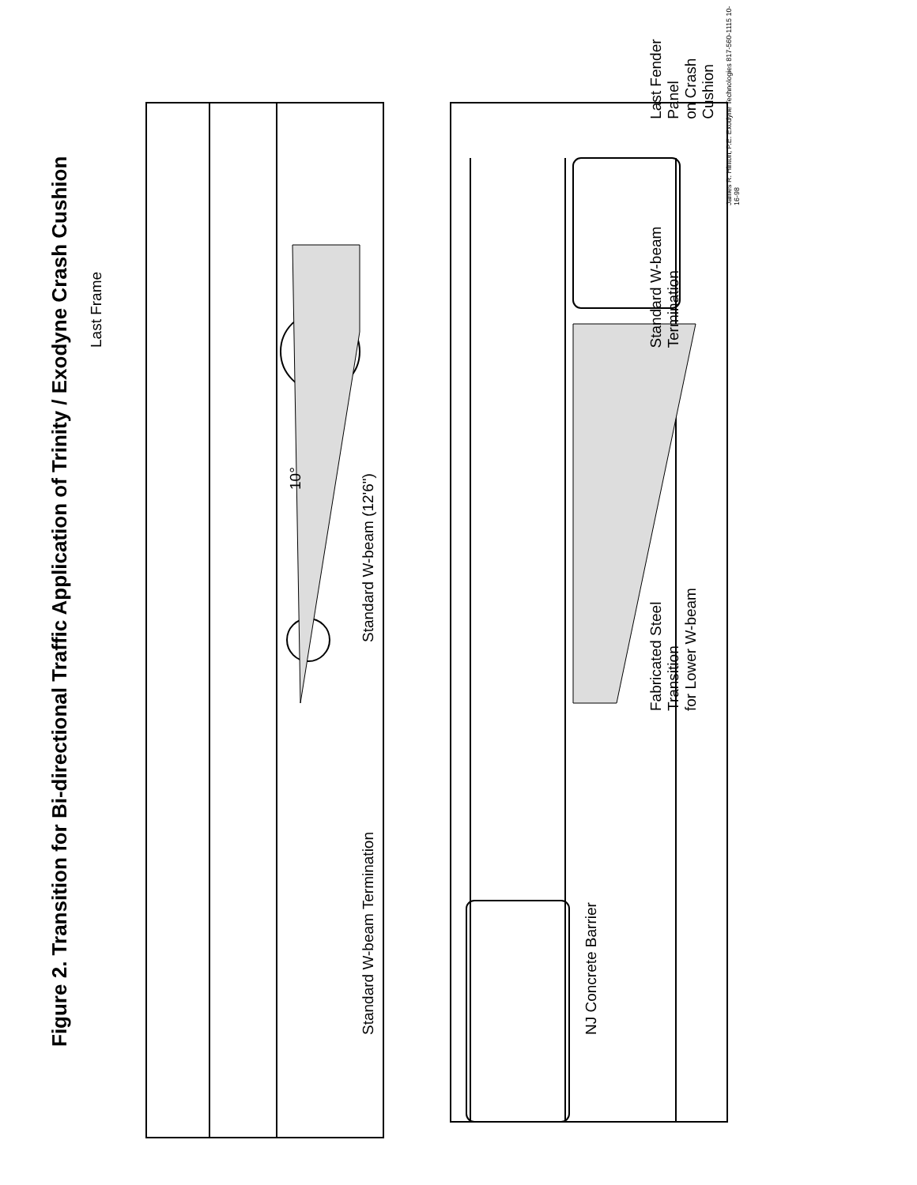Figure 2. Transition for Bi-directional Traffic Application of Trinity / Exodyne Crash Cushion
Last Frame
10°
Standard W-beam Termination Standard W-beam (12'6")
NJ Concrete Barrier
Fabricated Steel Transition
for Lower W-beam Standard W-beam Termination Last Fender Panel
on Crash Cushion
James R. Hinton, P.E. Exodyne Technologies 817-560-1115 10-16-98